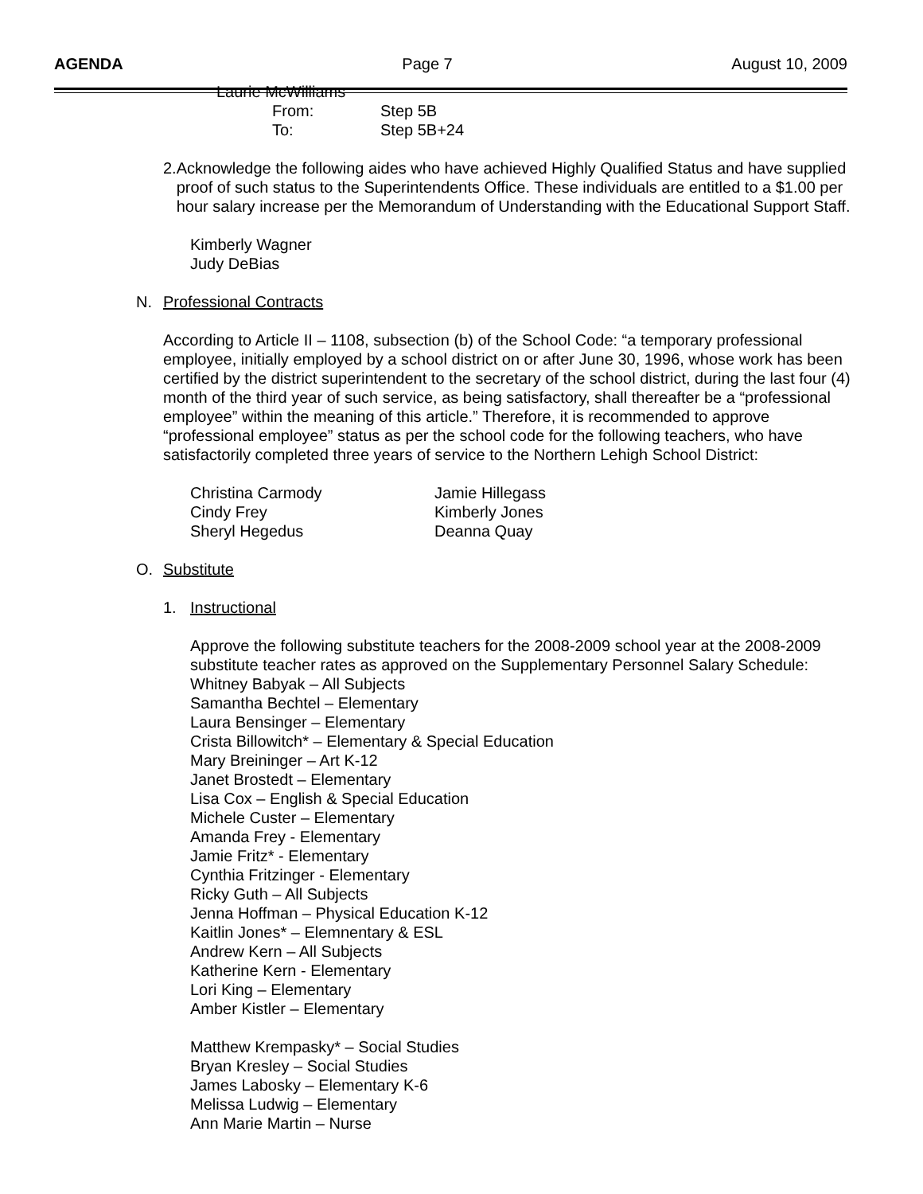AGENDA Page 7 August 10, 2009
Laurie McWilliams
From: Step 5B
To: Step 5B+24
2. Acknowledge the following aides who have achieved Highly Qualified Status and have supplied proof of such status to the Superintendents Office. These individuals are entitled to a $1.00 per hour salary increase per the Memorandum of Understanding with the Educational Support Staff.
Kimberly Wagner
Judy DeBias
N. Professional Contracts
According to Article II – 1108, subsection (b) of the School Code: “a temporary professional employee, initially employed by a school district on or after June 30, 1996, whose work has been certified by the district superintendent to the secretary of the school district, during the last four (4) month of the third year of such service, as being satisfactory, shall thereafter be a “professional employee” within the meaning of this article.” Therefore, it is recommended to approve “professional employee” status as per the school code for the following teachers, who have satisfactorily completed three years of service to the Northern Lehigh School District:
Christina Carmody
Cindy Frey
Sheryl Hegedus
Jamie Hillegass
Kimberly Jones
Deanna Quay
O. Substitute
1. Instructional
Approve the following substitute teachers for the 2008-2009 school year at the 2008-2009 substitute teacher rates as approved on the Supplementary Personnel Salary Schedule:
Whitney Babyak – All Subjects
Samantha Bechtel – Elementary
Laura Bensinger – Elementary
Crista Billowitch* – Elementary & Special Education
Mary Breininger – Art K-12
Janet Brostedt – Elementary
Lisa Cox – English & Special Education
Michele Custer – Elementary
Amanda Frey - Elementary
Jamie Fritz* - Elementary
Cynthia Fritzinger - Elementary
Ricky Guth – All Subjects
Jenna Hoffman – Physical Education K-12
Kaitlin Jones* – Elemnentary & ESL
Andrew Kern – All Subjects
Katherine Kern - Elementary
Lori King – Elementary
Amber Kistler – Elementary
Matthew Krempasky* – Social Studies
Bryan Kresley – Social Studies
James Labosky – Elementary K-6
Melissa Ludwig – Elementary
Ann Marie Martin – Nurse